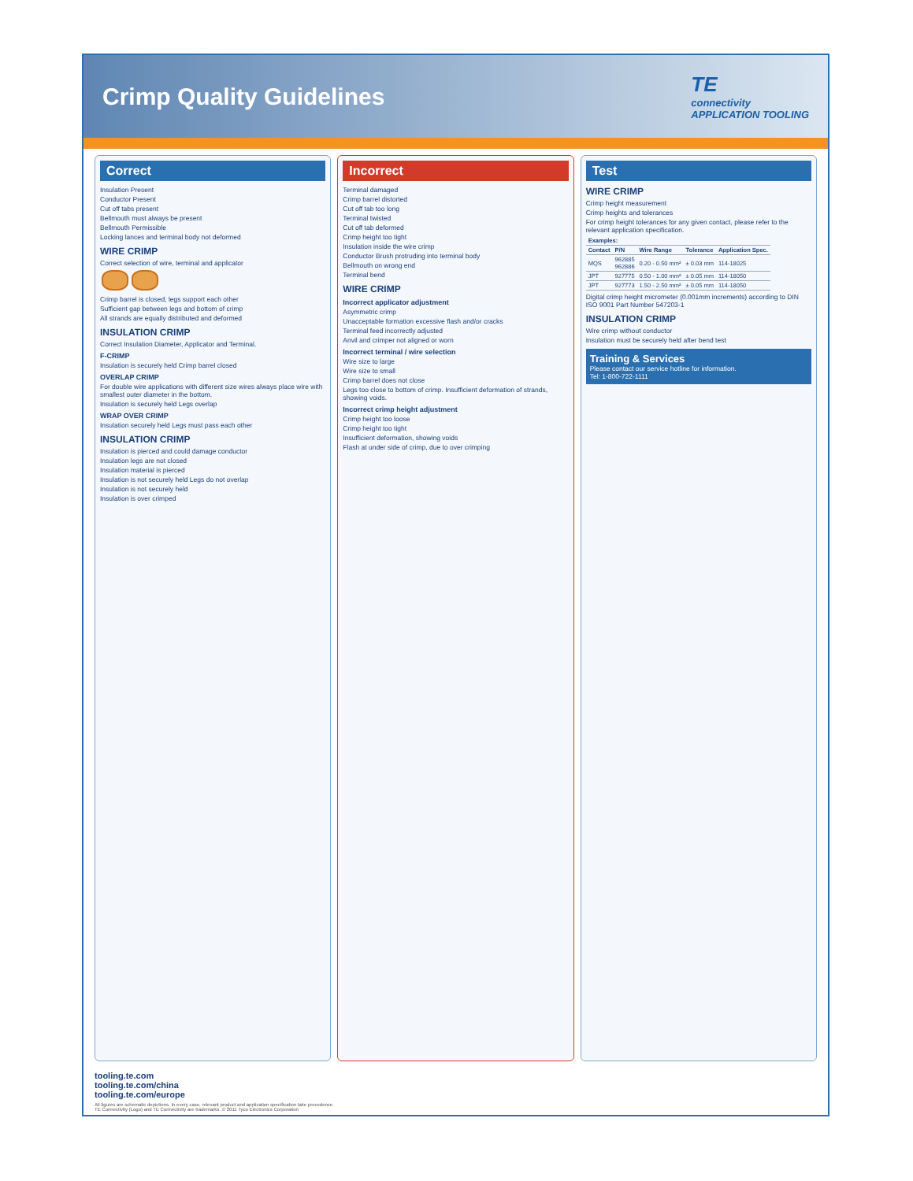Crimp Quality Guidelines
TE
connectivity
APPLICATION TOOLING
Correct
Insulation Present
Conductor Present
Cut off tabs present
Bellmouth must always be present
Bellmouth Permissible
Locking lances and terminal body not deformed
WIRE CRIMP
Correct selection of wire, terminal and applicator
Crimp barrel is closed, legs support each other
Sufficient gap between legs and bottom of crimp
All strands are equally distributed and deformed
INSULATION CRIMP
Correct Insulation Diameter, Applicator and Terminal.
F-CRIMP
Insulation is securely held Crimp barrel closed
OVERLAP CRIMP
For double wire applications with different size wires always place wire with smallest outer diameter in the bottom.
Insulation is securely held Legs overlap
WRAP OVER CRIMP
Insulation securely held Legs must pass each other
INSULATION CRIMP
Insulation is pierced and could damage conductor
Insulation legs are not closed
Insulation material is pierced
Insulation is not securely held Legs do not overlap
Insulation is not securely held
Insulation is over crimped
Incorrect
Terminal damaged
Crimp barrel distorted
Cut off tab too long
Terminal twisted
Cut off tab deformed
Crimp height too tight
Insulation inside the wire crimp
Conductor Brush protruding into terminal body
Bellmouth on wrong end
Terminal bend
WIRE CRIMP
Incorrect applicator adjustment
Asymmetric crimp
Unacceptable formation excessive flash and/or cracks
Terminal feed incorrectly adjusted
Anvil and crimper not aligned or worn
Incorrect terminal / wire selection
Wire size to large
Wire size to small
Crimp barrel does not close
Legs too close to bottom of crimp. Insufficient deformation of strands, showing voids.
Incorrect crimp height adjustment
Crimp height too loose
Crimp height too tight
Insufficient deformation, showing voids
Flash at under side of crimp, due to over crimping
Test
WIRE CRIMP
Crimp height measurement
Crimp heights and tolerances
For crimp height tolerances for any given contact, please refer to the relevant application specification.
| Examples: | | | | |
| --- | --- | --- | --- | --- |
| Contact | P/N | Wire Range | Tolerance | Application Spec. |
| MQS | 962885 962886 | 0.20 - 0.50 mm² | ± 0.03 mm | 114-18025 |
| JPT | 927775 | 0.50 - 1.00 mm² | ± 0.05 mm | 114-18050 |
| JPT | 927773 | 1.50 - 2.50 mm² | ± 0.05 mm | 114-18050 |
Digital crimp height micrometer (0.001mm increments) according to DIN ISO 9001 Part Number 547203-1
INSULATION CRIMP
Wire crimp without conductor
Insulation must be securely held after bend test
Training & Services
Please contact our service hotline for information.
Tel: 1-800-722-1111
tooling.te.com
tooling.te.com/china
tooling.te.com/europe
All figures are schematic depictions. In every case, relevant product and application specification take precedence.
TE Connectivity (Logo) and TE Connectivity are trademarks. © 2011 Tyco Electronics Corporation